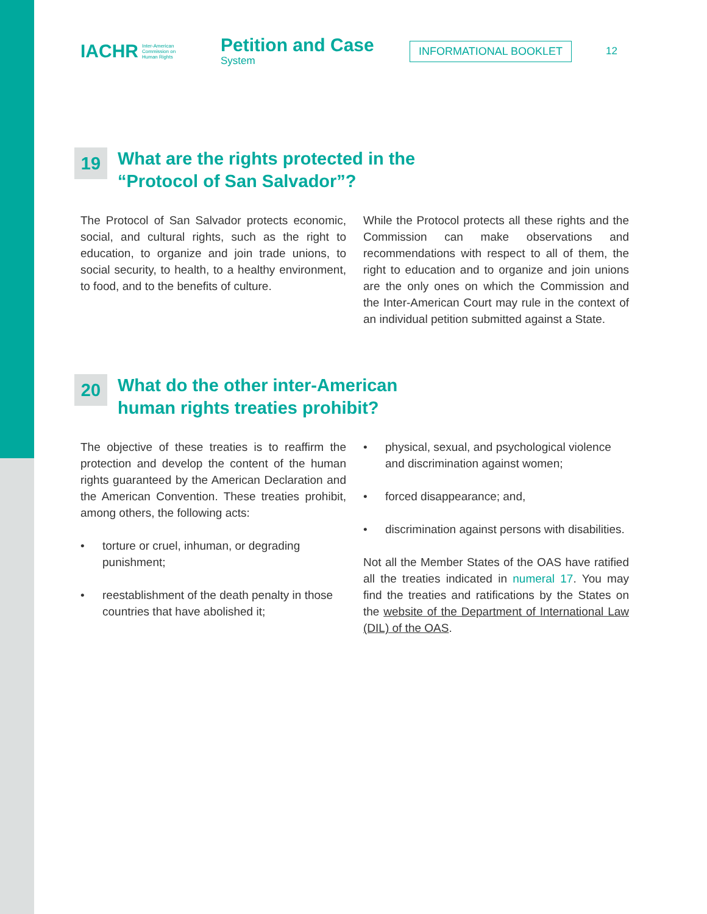IACHR Inter-American
Commission on
Human Rights
Petition and Case
System
INFORMATIONAL BOOKLET
12
19 What are the rights protected in the
“Protocol of San Salvador”?
The Protocol of San Salvador protects economic, social, and cultural rights, such as the right to education, to organize and join trade unions, to social security, to health, to a healthy environment, to food, and to the benefits of culture.
While the Protocol protects all these rights and the Commission can make observations and recommendations with respect to all of them, the right to education and to organize and join unions are the only ones on which the Commission and the Inter-American Court may rule in the context of an individual petition submitted against a State.
20 What do the other inter-American
human rights treaties prohibit?
The objective of these treaties is to reaffirm the protection and develop the content of the human rights guaranteed by the American Declaration and the American Convention. These treaties prohibit, among others, the following acts:
• torture or cruel, inhuman, or degrading punishment;
• reestablishment of the death penalty in those countries that have abolished it;
• physical, sexual, and psychological violence and discrimination against women;
• forced disappearance; and,
• discrimination against persons with disabilities.
Not all the Member States of the OAS have ratified all the treaties indicated in numeral 17. You may find the treaties and ratifications by the States on the website of the Department of International Law (DIL) of the OAS.